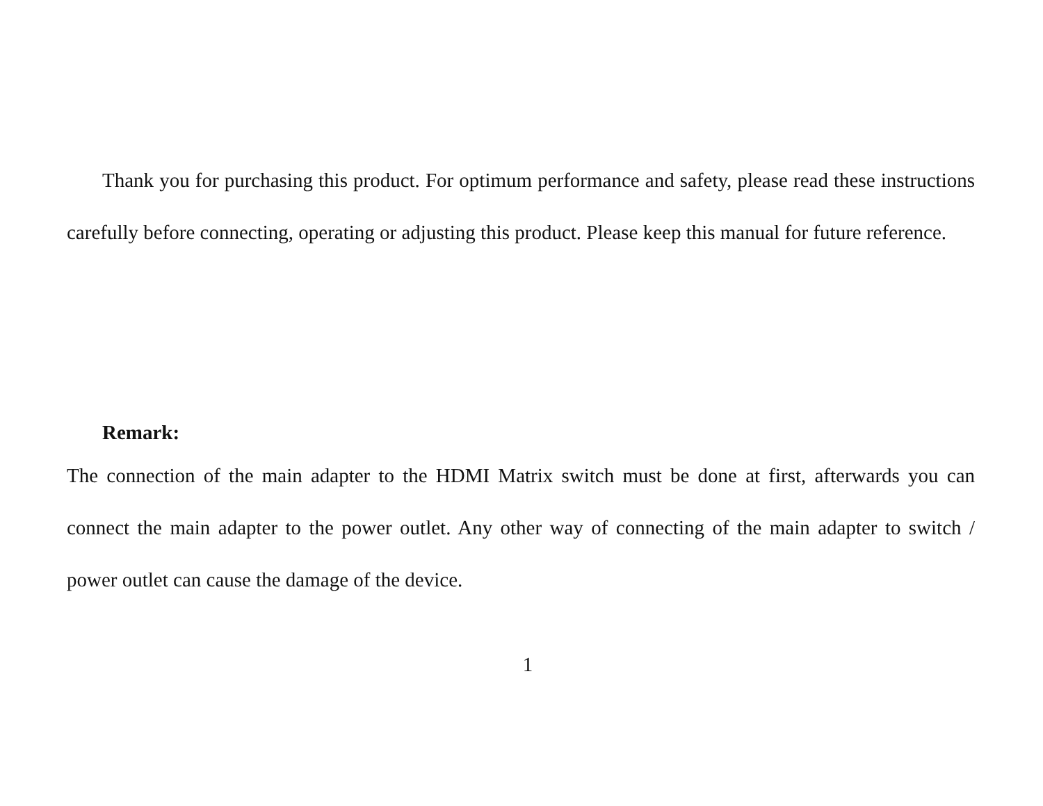Thank you for purchasing this product. For optimum performance and safety, please read these instructions carefully before connecting, operating or adjusting this product. Please keep this manual for future reference.
Remark:
The connection of the main adapter to the HDMI Matrix switch must be done at first, afterwards you can connect the main adapter to the power outlet. Any other way of connecting of the main adapter to switch / power outlet can cause the damage of the device.
1